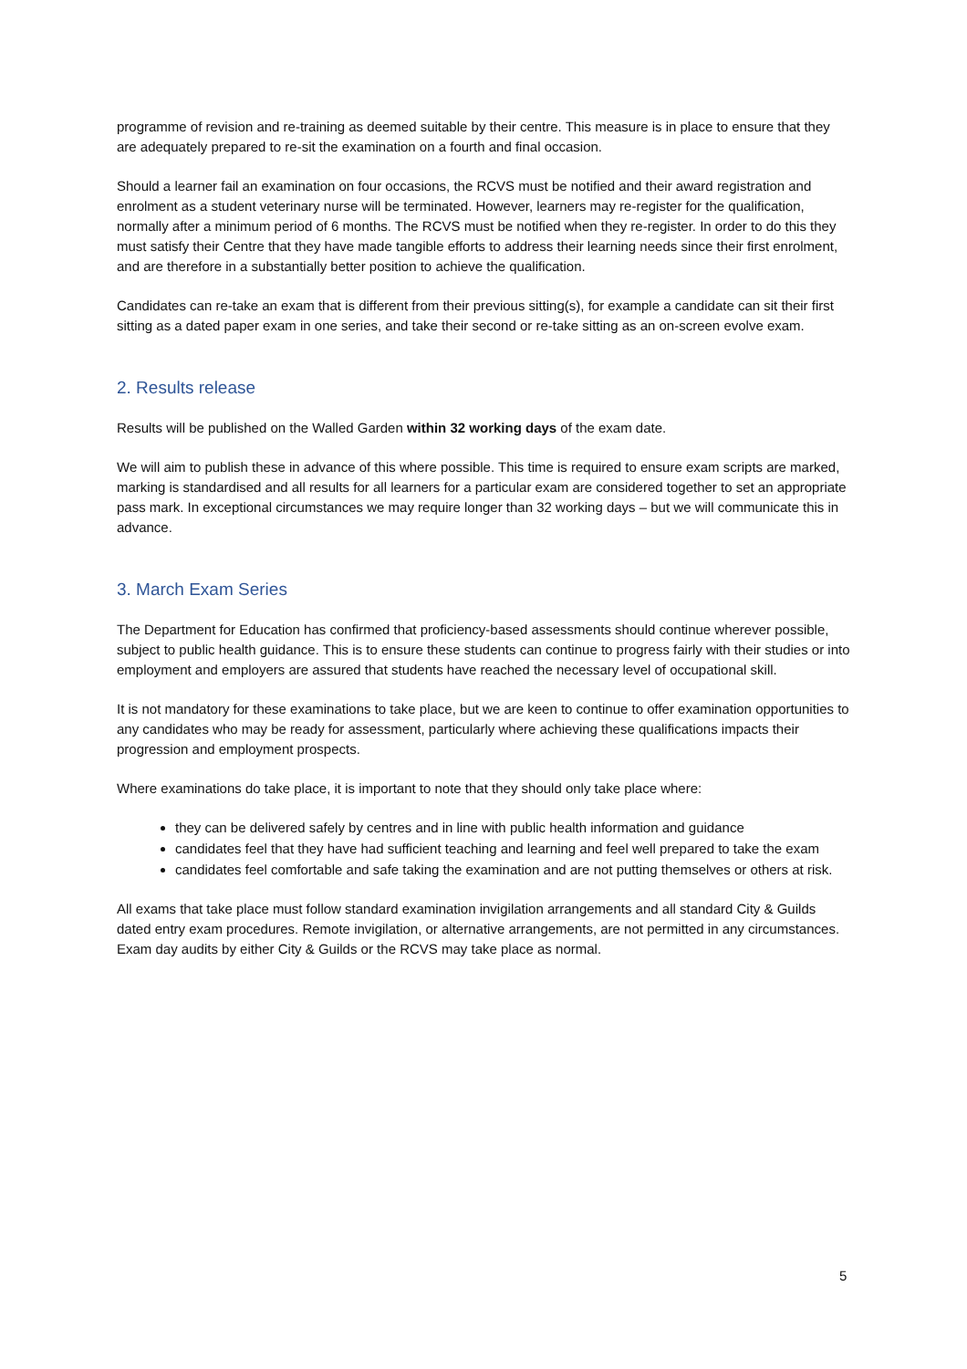programme of revision and re-training as deemed suitable by their centre. This measure is in place to ensure that they are adequately prepared to re-sit the examination on a fourth and final occasion.
Should a learner fail an examination on four occasions, the RCVS must be notified and their award registration and enrolment as a student veterinary nurse will be terminated. However, learners may re-register for the qualification, normally after a minimum period of 6 months. The RCVS must be notified when they re-register. In order to do this they must satisfy their Centre that they have made tangible efforts to address their learning needs since their first enrolment, and are therefore in a substantially better position to achieve the qualification.
Candidates can re-take an exam that is different from their previous sitting(s), for example a candidate can sit their first sitting as a dated paper exam in one series, and take their second or re-take sitting as an on-screen evolve exam.
2. Results release
Results will be published on the Walled Garden within 32 working days of the exam date.
We will aim to publish these in advance of this where possible. This time is required to ensure exam scripts are marked, marking is standardised and all results for all learners for a particular exam are considered together to set an appropriate pass mark. In exceptional circumstances we may require longer than 32 working days – but we will communicate this in advance.
3. March Exam Series
The Department for Education has confirmed that proficiency-based assessments should continue wherever possible, subject to public health guidance. This is to ensure these students can continue to progress fairly with their studies or into employment and employers are assured that students have reached the necessary level of occupational skill.
It is not mandatory for these examinations to take place, but we are keen to continue to offer examination opportunities to any candidates who may be ready for assessment, particularly where achieving these qualifications impacts their progression and employment prospects.
Where examinations do take place, it is important to note that they should only take place where:
they can be delivered safely by centres and in line with public health information and guidance
candidates feel that they have had sufficient teaching and learning and feel well prepared to take the exam
candidates feel comfortable and safe taking the examination and are not putting themselves or others at risk.
All exams that take place must follow standard examination invigilation arrangements and all standard City & Guilds dated entry exam procedures. Remote invigilation, or alternative arrangements, are not permitted in any circumstances. Exam day audits by either City & Guilds or the RCVS may take place as normal.
5